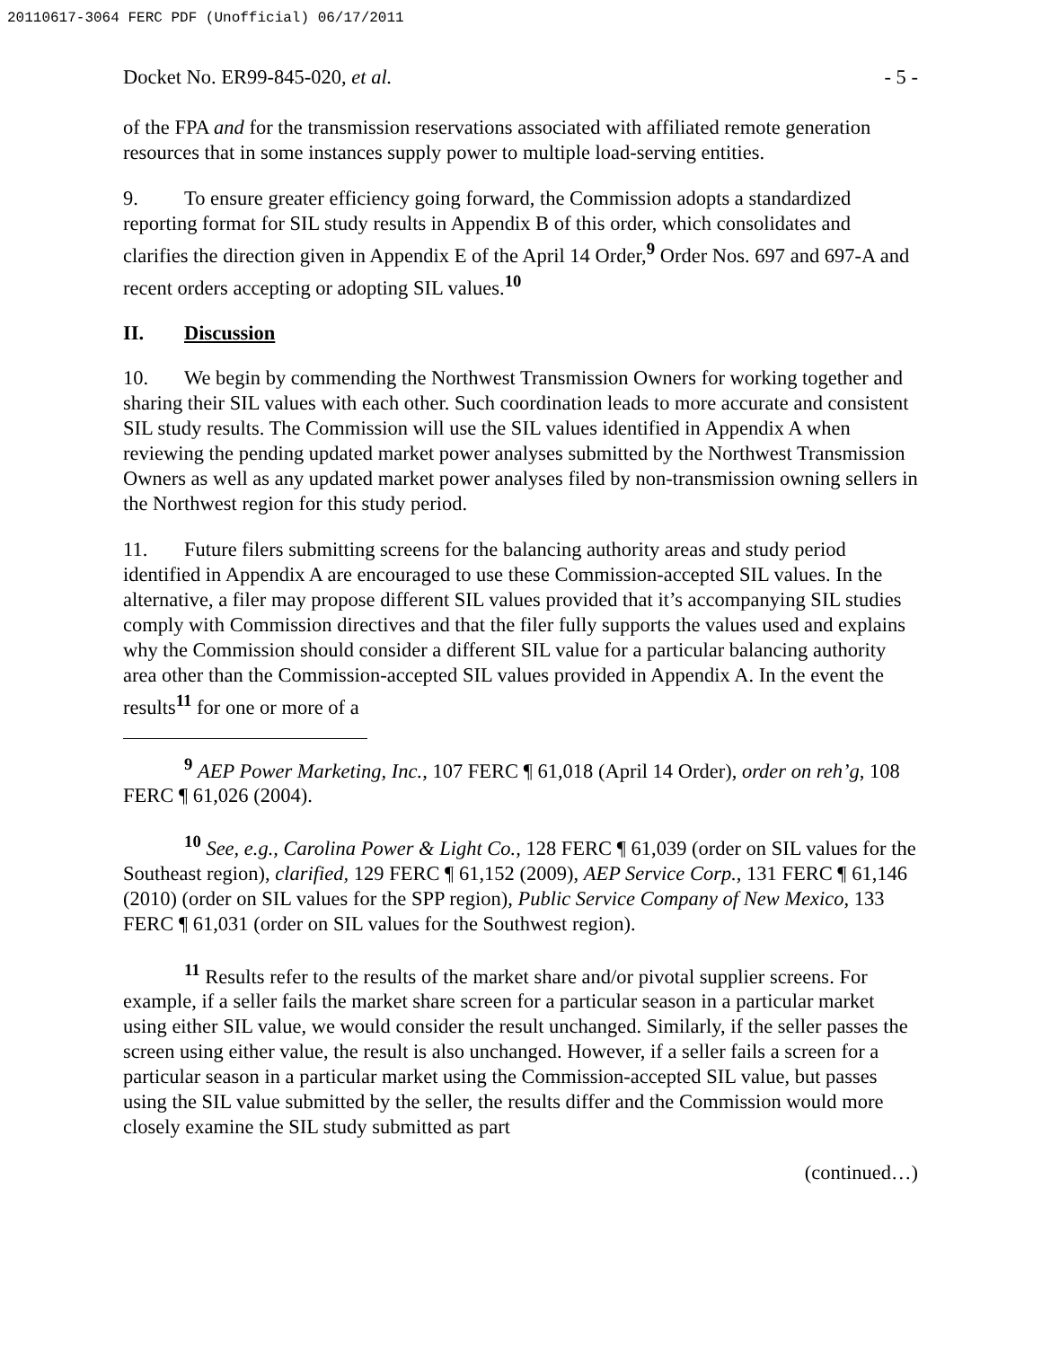20110617-3064 FERC PDF (Unofficial) 06/17/2011
Docket No. ER99-845-020, et al. - 5 -
of the FPA and for the transmission reservations associated with affiliated remote generation resources that in some instances supply power to multiple load-serving entities.
9. To ensure greater efficiency going forward, the Commission adopts a standardized reporting format for SIL study results in Appendix B of this order, which consolidates and clarifies the direction given in Appendix E of the April 14 Order,<sup>9</sup> Order Nos. 697 and 697-A and recent orders accepting or adopting SIL values.<sup>10</sup>
II. Discussion
10. We begin by commending the Northwest Transmission Owners for working together and sharing their SIL values with each other. Such coordination leads to more accurate and consistent SIL study results. The Commission will use the SIL values identified in Appendix A when reviewing the pending updated market power analyses submitted by the Northwest Transmission Owners as well as any updated market power analyses filed by non-transmission owning sellers in the Northwest region for this study period.
11. Future filers submitting screens for the balancing authority areas and study period identified in Appendix A are encouraged to use these Commission-accepted SIL values. In the alternative, a filer may propose different SIL values provided that it’s accompanying SIL studies comply with Commission directives and that the filer fully supports the values used and explains why the Commission should consider a different SIL value for a particular balancing authority area other than the Commission-accepted SIL values provided in Appendix A. In the event the results<sup>11</sup> for one or more of a
<sup>9</sup> AEP Power Marketing, Inc., 107 FERC ¶ 61,018 (April 14 Order), order on reh’g, 108 FERC ¶ 61,026 (2004).
<sup>10</sup> See, e.g., Carolina Power & Light Co., 128 FERC ¶ 61,039 (order on SIL values for the Southeast region), clarified, 129 FERC ¶ 61,152 (2009), AEP Service Corp., 131 FERC ¶ 61,146 (2010) (order on SIL values for the SPP region), Public Service Company of New Mexico, 133 FERC ¶ 61,031 (order on SIL values for the Southwest region).
<sup>11</sup> Results refer to the results of the market share and/or pivotal supplier screens. For example, if a seller fails the market share screen for a particular season in a particular market using either SIL value, we would consider the result unchanged. Similarly, if the seller passes the screen using either value, the result is also unchanged. However, if a seller fails a screen for a particular season in a particular market using the Commission-accepted SIL value, but passes using the SIL value submitted by the seller, the results differ and the Commission would more closely examine the SIL study submitted as part
(continued…)